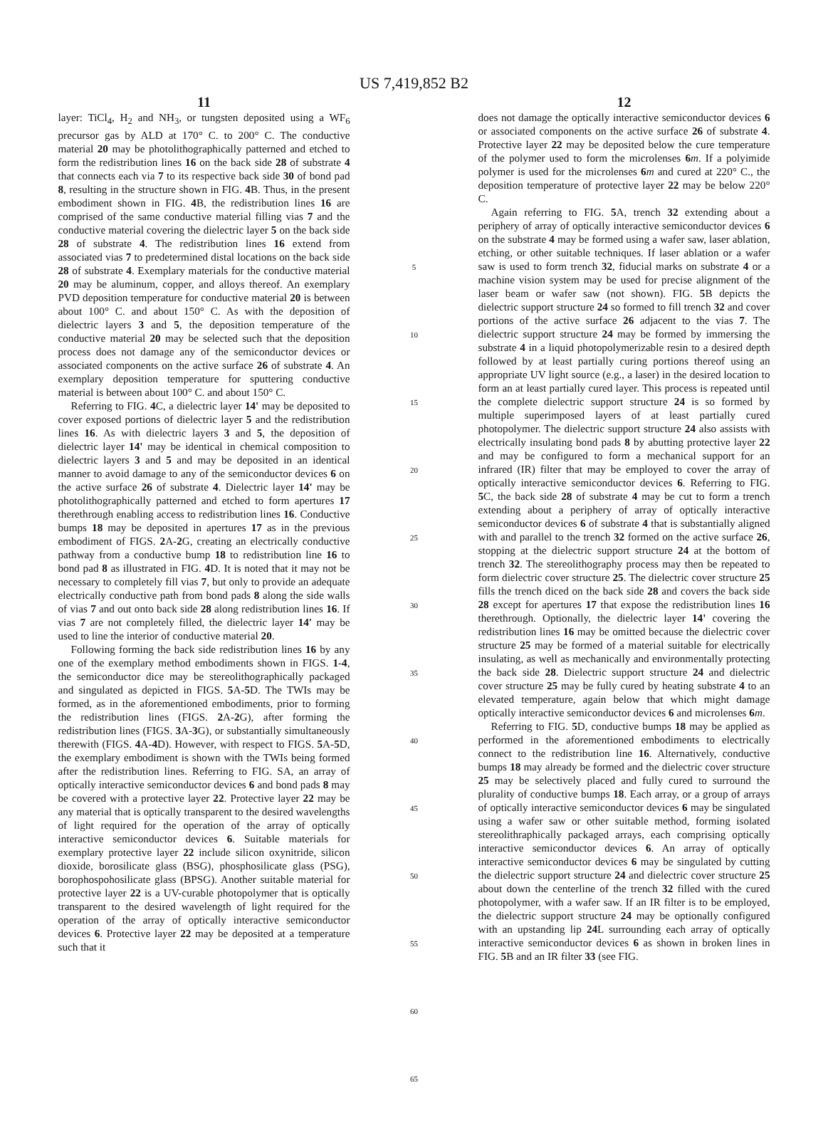US 7,419,852 B2
11
layer: TiCl<sub>4</sub>, H<sub>2</sub> and NH<sub>3</sub>, or tungsten deposited using a WF<sub>6</sub> precursor gas by ALD at 170° C. to 200° C. The conductive material 20 may be photolithographically patterned and etched to form the redistribution lines 16 on the back side 28 of substrate 4 that connects each via 7 to its respective back side 30 of bond pad 8, resulting in the structure shown in FIG. 4 B. Thus, in the present embodiment shown in FIG. 4 B, the redistribution lines 16 are comprised of the same conductive material filling vias 7 and the conductive material covering the dielectric layer 5 on the back side 28 of substrate 4. The redistribution lines 16 extend from associated vias 7 to predetermined distal locations on the back side 28 of substrate 4. Exemplary materials for the conductive material 20 may be aluminum, copper, and alloys thereof. An exemplary PVD deposition temperature for conductive material 20 is between about 100° C. and about 150° C. As with the deposition of dielectric layers 3 and 5, the deposition temperature of the conductive material 20 may be selected such that the deposition process does not damage any of the semiconductor devices or associated components on the active surface 26 of substrate 4. An exemplary deposition temperature for sputtering conductive material is between about 100° C. and about 150° C.
Referring to FIG. 4 C, a dielectric layer 14' may be deposited to cover exposed portions of dielectric layer 5 and the redistribution lines 16. As with dielectric layers 3 and 5, the deposition of dielectric layer 14' may be identical in chemical composition to dielectric layers 3 and 5 and may be deposited in an identical manner to avoid damage to any of the semiconductor devices 6 on the active surface 26 of substrate 4. Dielectric layer 14' may be photolithographically patterned and etched to form apertures 17 therethrough enabling access to redistribution lines 16. Conductive bumps 18 may be deposited in apertures 17 as in the previous embodiment of FIGS. 2 A-2 G, creating an electrically conductive pathway from a conductive bump 18 to redistribution line 16 to bond pad 8 as illustrated in FIG. 4 D. It is noted that it may not be necessary to completely fill vias 7, but only to provide an adequate electrically conductive path from bond pads 8 along the side walls of vias 7 and out onto back side 28 along redistribution lines 16. If vias 7 are not completely filled, the dielectric layer 14' may be used to line the interior of conductive material 20.
Following forming the back side redistribution lines 16 by any one of the exemplary method embodiments shown in FIGS. 1-4, the semiconductor dice may be stereolithographically packaged and singulated as depicted in FIGS. 5 A-5 D. The TWIs may be formed, as in the aforementioned embodiments, prior to forming the redistribution lines (FIGS. 2 A-2 G), after forming the redistribution lines (FIGS. 3 A-3 G), or substantially simultaneously therewith (FIGS. 4 A-4 D). However, with respect to FIGS. 5 A-5 D, the exemplary embodiment is shown with the TWIs being formed after the redistribution lines. Referring to FIG. SA, an array of optically interactive semiconductor devices 6 and bond pads 8 may be covered with a protective layer 22. Protective layer 22 may be any material that is optically transparent to the desired wavelengths of light required for the operation of the array of optically interactive semiconductor devices 6. Suitable materials for exemplary protective layer 22 include silicon oxynitride, silicon dioxide, borosilicate glass (BSG), phosphosilicate glass (PSG), borophospohosilicate glass (BPSG). Another suitable material for protective layer 22 is a UV-curable photopolymer that is optically transparent to the desired wavelength of light required for the operation of the array of optically interactive semiconductor devices 6. Protective layer 22 may be deposited at a temperature such that it
5
10
15
20
25
30
35
40
45
50
55
60
65
12
does not damage the optically interactive semiconductor devices 6 or associated components on the active surface 26 of substrate 4. Protective layer 22 may be deposited below the cure temperature of the polymer used to form the microlenses 6 m. If a polyimide polymer is used for the microlenses 6 m and cured at 220° C., the deposition temperature of protective layer 22 may be below 220° C.
Again referring to FIG. 5 A, trench 32 extending about a periphery of array of optically interactive semiconductor devices 6 on the substrate 4 may be formed using a wafer saw, laser ablation, etching, or other suitable techniques. If laser ablation or a wafer saw is used to form trench 32, fiducial marks on substrate 4 or a machine vision system may be used for precise alignment of the laser beam or wafer saw (not shown). FIG. 5 B depicts the dielectric support structure 24 so formed to fill trench 32 and cover portions of the active surface 26 adjacent to the vias 7. The dielectric support structure 24 may be formed by immersing the substrate 4 in a liquid photopolymerizable resin to a desired depth followed by at least partially curing portions thereof using an appropriate UV light source (e.g., a laser) in the desired location to form an at least partially cured layer. This process is repeated until the complete dielectric support structure 24 is so formed by multiple superimposed layers of at least partially cured photopolymer. The dielectric support structure 24 also assists with electrically insulating bond pads 8 by abutting protective layer 22 and may be configured to form a mechanical support for an infrared (IR) filter that may be employed to cover the array of optically interactive semiconductor devices 6. Referring to FIG. 5 C, the back side 28 of substrate 4 may be cut to form a trench extending about a periphery of array of optically interactive semiconductor devices 6 of substrate 4 that is substantially aligned with and parallel to the trench 32 formed on the active surface 26, stopping at the dielectric support structure 24 at the bottom of trench 32. The stereolithography process may then be repeated to form dielectric cover structure 25. The dielectric cover structure 25 fills the trench diced on the back side 28 and covers the back side 28 except for apertures 17 that expose the redistribution lines 16 therethrough. Optionally, the dielectric layer 14' covering the redistribution lines 16 may be omitted because the dielectric cover structure 25 may be formed of a material suitable for electrically insulating, as well as mechanically and environmentally protecting the back side 28. Dielectric support structure 24 and dielectric cover structure 25 may be fully cured by heating substrate 4 to an elevated temperature, again below that which might damage optically interactive semiconductor devices 6 and microlenses 6 m.
Referring to FIG. 5 D, conductive bumps 18 may be applied as performed in the aforementioned embodiments to electrically connect to the redistribution line 16. Alternatively, conductive bumps 18 may already be formed and the dielectric cover structure 25 may be selectively placed and fully cured to surround the plurality of conductive bumps 18. Each array, or a group of arrays of optically interactive semiconductor devices 6 may be singulated using a wafer saw or other suitable method, forming isolated stereolithraphically packaged arrays, each comprising optically interactive semiconductor devices 6. An array of optically interactive semiconductor devices 6 may be singulated by cutting the dielectric support structure 24 and dielectric cover structure 25 about down the centerline of the trench 32 filled with the cured photopolymer, with a wafer saw. If an IR filter is to be employed, the dielectric support structure 24 may be optionally configured with an upstanding lip 24 L surrounding each array of optically interactive semiconductor devices 6 as shown in broken lines in FIG. 5 B and an IR filter 33 (see FIG.